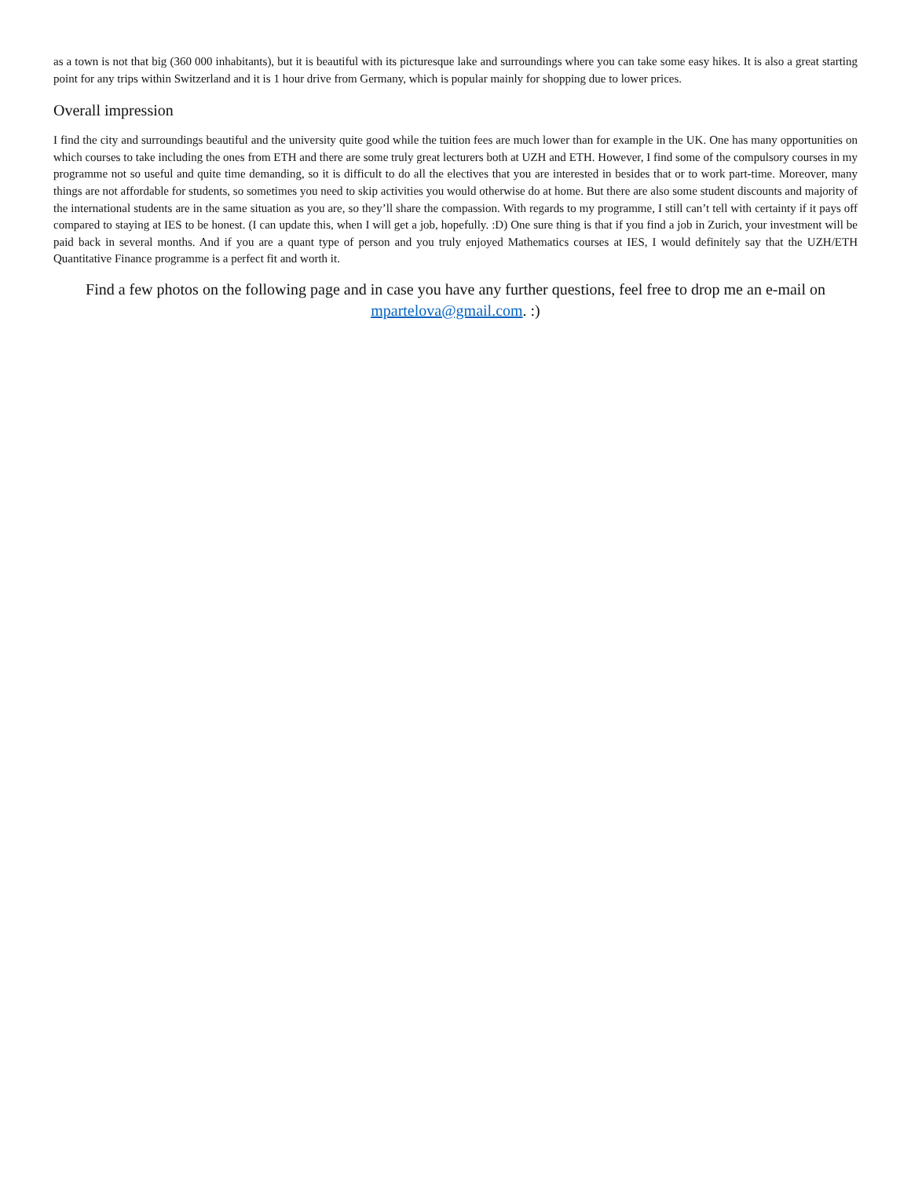as a town is not that big (360 000 inhabitants), but it is beautiful with its picturesque lake and surroundings where you can take some easy hikes. It is also a great starting point for any trips within Switzerland and it is 1 hour drive from Germany, which is popular mainly for shopping due to lower prices.
Overall impression
I find the city and surroundings beautiful and the university quite good while the tuition fees are much lower than for example in the UK. One has many opportunities on which courses to take including the ones from ETH and there are some truly great lecturers both at UZH and ETH. However, I find some of the compulsory courses in my programme not so useful and quite time demanding, so it is difficult to do all the electives that you are interested in besides that or to work part-time. Moreover, many things are not affordable for students, so sometimes you need to skip activities you would otherwise do at home. But there are also some student discounts and majority of the international students are in the same situation as you are, so they’ll share the compassion. With regards to my programme, I still can’t tell with certainty if it pays off compared to staying at IES to be honest. (I can update this, when I will get a job, hopefully. :D) One sure thing is that if you find a job in Zurich, your investment will be paid back in several months. And if you are a quant type of person and you truly enjoyed Mathematics courses at IES, I would definitely say that the UZH/ETH Quantitative Finance programme is a perfect fit and worth it.
Find a few photos on the following page and in case you have any further questions, feel free to drop me an e-mail on mpartelova@gmail.com. :)